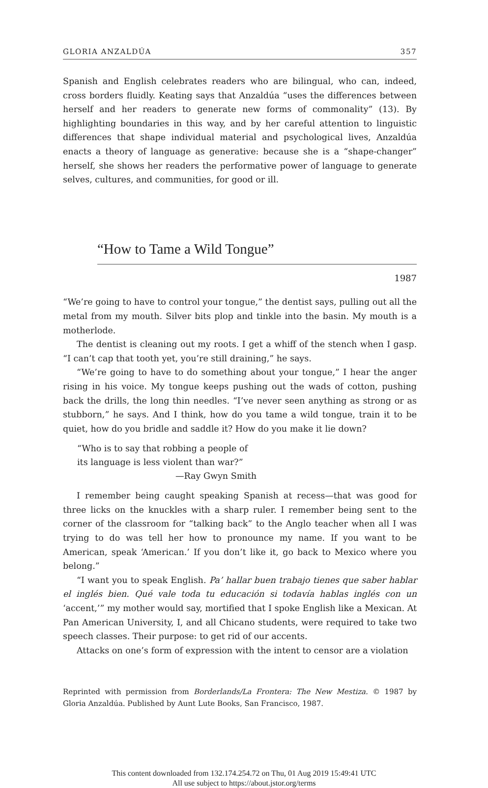GLORIA ANZALDÚA 357
Spanish and English celebrates readers who are bilingual, who can, indeed, cross borders fluidly. Keating says that Anzaldúa “uses the differences between herself and her readers to generate new forms of commonality” (13). By highlighting boundaries in this way, and by her careful attention to linguistic differences that shape individual material and psychological lives, Anzaldúa enacts a theory of language as generative: because she is a “shape-changer” herself, she shows her readers the performative power of language to generate selves, cultures, and communities, for good or ill.
“How to Tame a Wild Tongue”
1987
“We’re going to have to control your tongue,” the dentist says, pulling out all the metal from my mouth. Silver bits plop and tinkle into the basin. My mouth is a motherlode.
The dentist is cleaning out my roots. I get a whiff of the stench when I gasp. “I can’t cap that tooth yet, you’re still draining,” he says.
“We’re going to have to do something about your tongue,” I hear the anger rising in his voice. My tongue keeps pushing out the wads of cotton, pushing back the drills, the long thin needles. “I’ve never seen anything as strong or as stubborn,” he says. And I think, how do you tame a wild tongue, train it to be quiet, how do you bridle and saddle it? How do you make it lie down?
“Who is to say that robbing a people of
its language is less violent than war?”
—Ray Gwyn Smith
I remember being caught speaking Spanish at recess—that was good for three licks on the knuckles with a sharp ruler. I remember being sent to the corner of the classroom for “talking back” to the Anglo teacher when all I was trying to do was tell her how to pronounce my name. If you want to be American, speak ‘American.’ If you don’t like it, go back to Mexico where you belong.”
“I want you to speak English. Pa’ hallar buen trabajo tienes que saber hablar el inglés bien. Qué vale toda tu educación si todavía hablas inglés con un ‘accent,’” my mother would say, mortified that I spoke English like a Mexican. At Pan American University, I, and all Chicano students, were required to take two speech classes. Their purpose: to get rid of our accents.
Attacks on one’s form of expression with the intent to censor are a violation
Reprinted with permission from Borderlands/La Frontera: The New Mestiza. © 1987 by Gloria Anzaldúa. Published by Aunt Lute Books, San Francisco, 1987.
This content downloaded from 132.174.254.72 on Thu, 01 Aug 2019 15:49:41 UTC
All use subject to https://about.jstor.org/terms